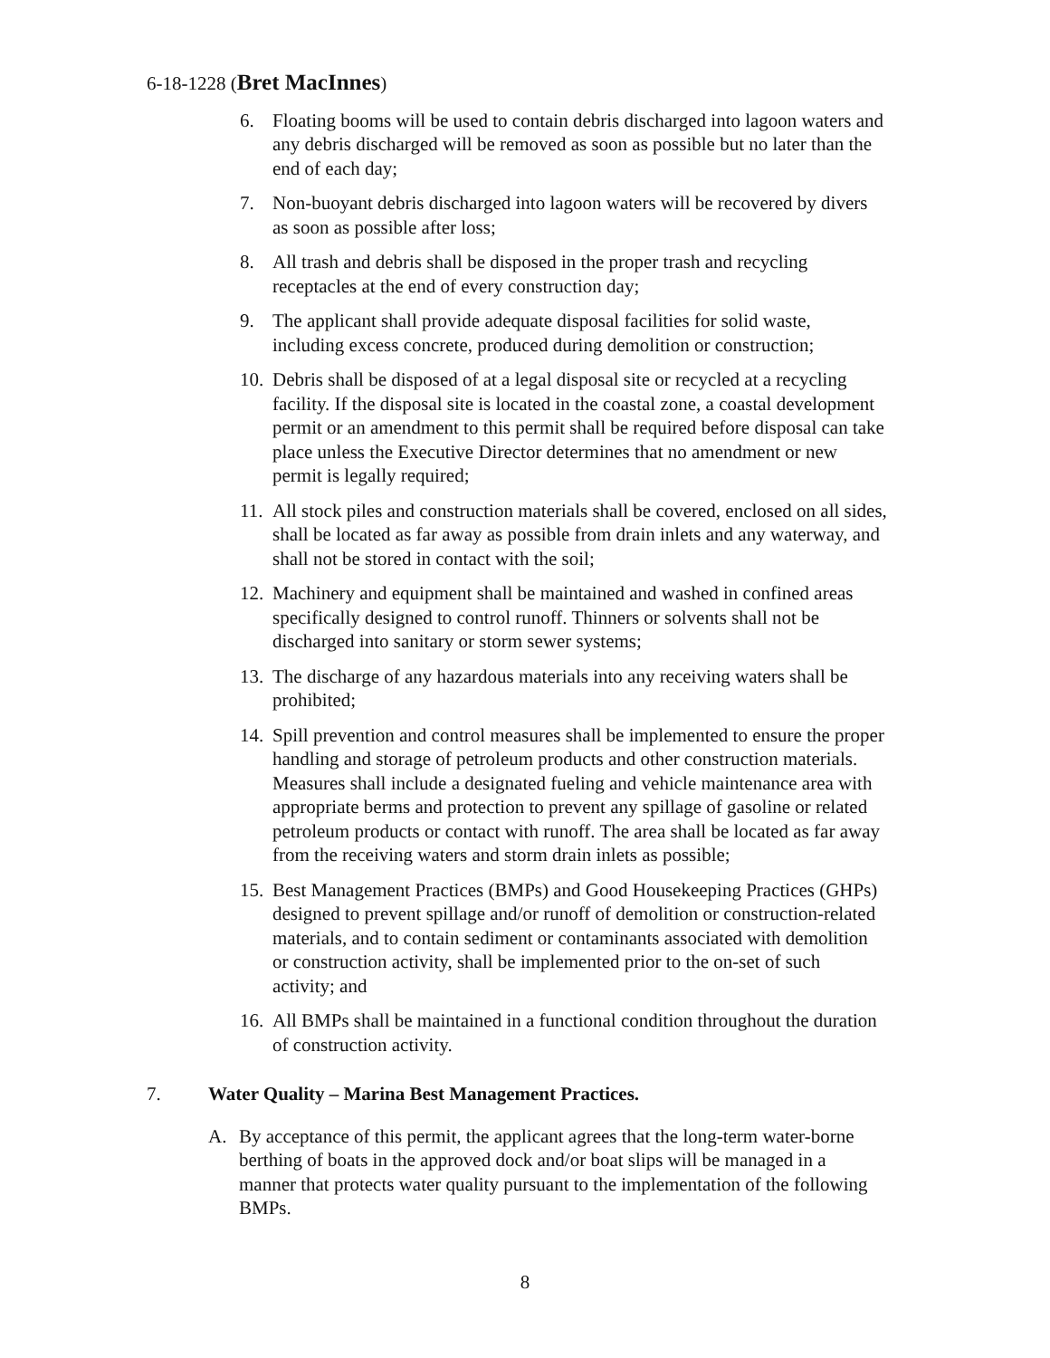6-18-1228 (Bret MacInnes)
6. Floating booms will be used to contain debris discharged into lagoon waters and any debris discharged will be removed as soon as possible but no later than the end of each day;
7. Non-buoyant debris discharged into lagoon waters will be recovered by divers as soon as possible after loss;
8. All trash and debris shall be disposed in the proper trash and recycling receptacles at the end of every construction day;
9. The applicant shall provide adequate disposal facilities for solid waste, including excess concrete, produced during demolition or construction;
10. Debris shall be disposed of at a legal disposal site or recycled at a recycling facility. If the disposal site is located in the coastal zone, a coastal development permit or an amendment to this permit shall be required before disposal can take place unless the Executive Director determines that no amendment or new permit is legally required;
11. All stock piles and construction materials shall be covered, enclosed on all sides, shall be located as far away as possible from drain inlets and any waterway, and shall not be stored in contact with the soil;
12. Machinery and equipment shall be maintained and washed in confined areas specifically designed to control runoff. Thinners or solvents shall not be discharged into sanitary or storm sewer systems;
13. The discharge of any hazardous materials into any receiving waters shall be prohibited;
14. Spill prevention and control measures shall be implemented to ensure the proper handling and storage of petroleum products and other construction materials. Measures shall include a designated fueling and vehicle maintenance area with appropriate berms and protection to prevent any spillage of gasoline or related petroleum products or contact with runoff. The area shall be located as far away from the receiving waters and storm drain inlets as possible;
15. Best Management Practices (BMPs) and Good Housekeeping Practices (GHPs) designed to prevent spillage and/or runoff of demolition or construction-related materials, and to contain sediment or contaminants associated with demolition or construction activity, shall be implemented prior to the on-set of such activity; and
16. All BMPs shall be maintained in a functional condition throughout the duration of construction activity.
7. Water Quality – Marina Best Management Practices.
A. By acceptance of this permit, the applicant agrees that the long-term water-borne berthing of boats in the approved dock and/or boat slips will be managed in a manner that protects water quality pursuant to the implementation of the following BMPs.
8